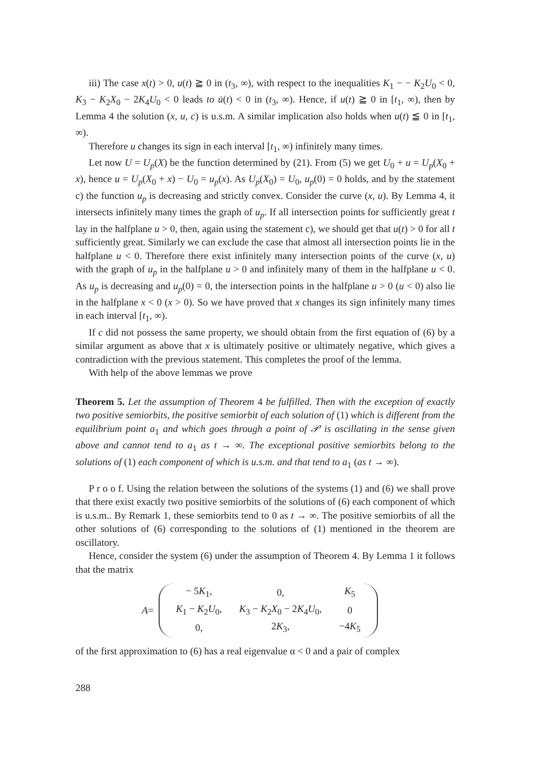iii) The case x(t) > 0, u(t) ≧ 0 in (t<sub>3</sub>, ∞), with respect to the inequalities K<sub>1</sub> − − K<sub>2</sub>U<sub>0</sub> < 0, K<sub>3</sub> − K<sub>2</sub>X<sub>0</sub> − 2K<sub>4</sub>U<sub>0</sub> < 0 leads to u̇(t) < 0 in (t<sub>3</sub>, ∞). Hence, if u(t) ≧ 0 in [t<sub>1</sub>, ∞), then by Lemma 4 the solution (x, u, c) is u.s.m. A similar implication also holds when u(t) ≦ 0 in [t<sub>1</sub>, ∞).
Therefore u changes its sign in each interval [t<sub>1</sub>, ∞) infinitely many times.
Let now U = U<sub>p</sub>(X) be the function determined by (21). From (5) we get U<sub>0</sub> + u = U<sub>p</sub>(X<sub>0</sub> + x), hence u = U<sub>p</sub>(X<sub>0</sub> + x) − U<sub>0</sub> = u<sub>p</sub>(x). As U<sub>p</sub>(X<sub>0</sub>) = U<sub>0</sub>, u<sub>p</sub>(0) = 0 holds, and by the statement c) the function u<sub>p</sub> is decreasing and strictly convex. Consider the curve (x, u). By Lemma 4, it intersects infinitely many times the graph of u<sub>p</sub>. If all intersection points for sufficiently great t lay in the halfplane u > 0, then, again using the statement c), we should get that u(t) > 0 for all t sufficiently great. Similarly we can exclude the case that almost all intersection points lie in the halfplane u < 0. Therefore there exist infinitely many intersection points of the curve (x, u) with the graph of u<sub>p</sub> in the halfplane u > 0 and infinitely many of them in the halfplane u < 0. As u<sub>p</sub> is decreasing and u<sub>p</sub>(0) = 0, the intersection points in the halfplane u > 0 (u < 0) also lie in the halfplane x < 0 (x > 0). So we have proved that x changes its sign infinitely many times in each interval [t<sub>1</sub>, ∞).
If c did not possess the same property, we should obtain from the first equation of (6) by a similar argument as above that x is ultimately positive or ultimately negative, which gives a contradiction with the previous statement. This completes the proof of the lemma.
With help of the above lemmas we prove
Theorem 5. Let the assumption of Theorem 4 be fulfilled. Then with the exception of exactly two positive semiorbits, the positive semiorbit of each solution of (1) which is different from the equilibrium point a<sub>1</sub> and which goes through a point of 𝒫 is oscillating in the sense given above and cannot tend to a<sub>1</sub> as t → ∞. The exceptional positive semiorbits belong to the solutions of (1) each component of which is u.s.m. and that tend to a<sub>1</sub> (as t → ∞).
P r o o f. Using the relation between the solutions of the systems (1) and (6) we shall prove that there exist exactly two positive semiorbits of the solutions of (6) each component of which is u.s.m.. By Remark 1, these semiorbits tend to 0 as t → ∞. The positive semiorbits of all the other solutions of (6) corresponding to the solutions of (1) mentioned in the theorem are oscillatory.
Hence, consider the system (6) under the assumption of Theorem 4. By Lemma 1 it follows that the matrix
A =
| − 5 K<sub>1</sub>, | 0, | K<sub>5</sub> |
| K<sub>1</sub> − K<sub>2</sub> U<sub>0</sub>, | K<sub>3</sub> − K<sub>2</sub> X<sub>0</sub> − 2 K<sub>4</sub> U<sub>0</sub>, | 0 |
| 0, | 2 K<sub>3</sub>, | −4 K<sub>5</sub> |
of the first approximation to (6) has a real eigenvalue α < 0 and a pair of complex
288